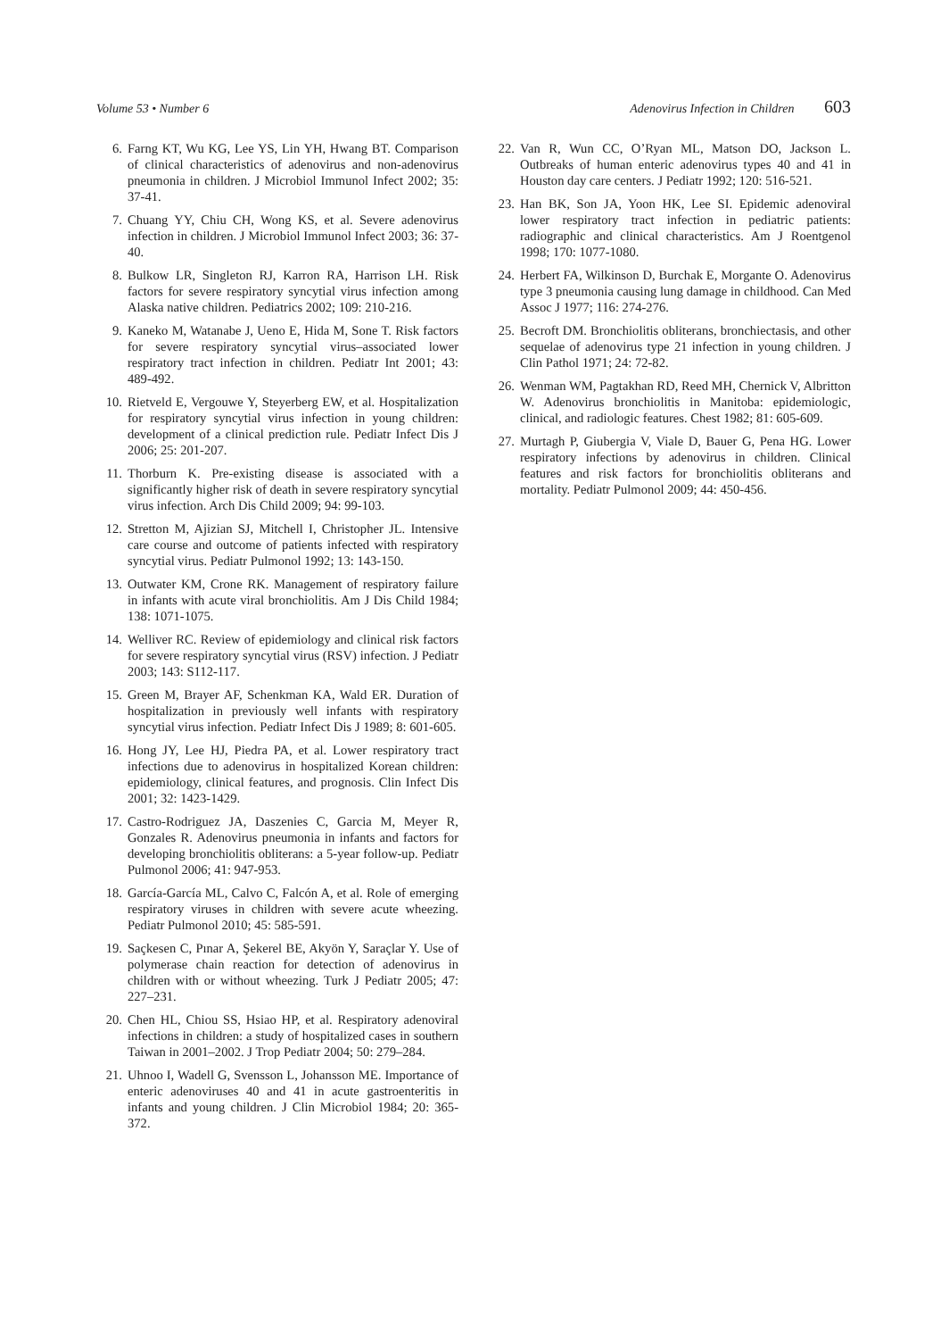Volume 53 • Number 6 Adenovirus Infection in Children 603
6. Farng KT, Wu KG, Lee YS, Lin YH, Hwang BT. Comparison of clinical characteristics of adenovirus and non-adenovirus pneumonia in children. J Microbiol Immunol Infect 2002; 35: 37-41.
7. Chuang YY, Chiu CH, Wong KS, et al. Severe adenovirus infection in children. J Microbiol Immunol Infect 2003; 36: 37-40.
8. Bulkow LR, Singleton RJ, Karron RA, Harrison LH. Risk factors for severe respiratory syncytial virus infection among Alaska native children. Pediatrics 2002; 109: 210-216.
9. Kaneko M, Watanabe J, Ueno E, Hida M, Sone T. Risk factors for severe respiratory syncytial virus–associated lower respiratory tract infection in children. Pediatr Int 2001; 43: 489-492.
10. Rietveld E, Vergouwe Y, Steyerberg EW, et al. Hospitalization for respiratory syncytial virus infection in young children: development of a clinical prediction rule. Pediatr Infect Dis J 2006; 25: 201-207.
11. Thorburn K. Pre-existing disease is associated with a significantly higher risk of death in severe respiratory syncytial virus infection. Arch Dis Child 2009; 94: 99-103.
12. Stretton M, Ajizian SJ, Mitchell I, Christopher JL. Intensive care course and outcome of patients infected with respiratory syncytial virus. Pediatr Pulmonol 1992; 13: 143-150.
13. Outwater KM, Crone RK. Management of respiratory failure in infants with acute viral bronchiolitis. Am J Dis Child 1984; 138: 1071-1075.
14. Welliver RC. Review of epidemiology and clinical risk factors for severe respiratory syncytial virus (RSV) infection. J Pediatr 2003; 143: S112-117.
15. Green M, Brayer AF, Schenkman KA, Wald ER. Duration of hospitalization in previously well infants with respiratory syncytial virus infection. Pediatr Infect Dis J 1989; 8: 601-605.
16. Hong JY, Lee HJ, Piedra PA, et al. Lower respiratory tract infections due to adenovirus in hospitalized Korean children: epidemiology, clinical features, and prognosis. Clin Infect Dis 2001; 32: 1423-1429.
17. Castro-Rodriguez JA, Daszenies C, Garcia M, Meyer R, Gonzales R. Adenovirus pneumonia in infants and factors for developing bronchiolitis obliterans: a 5-year follow-up. Pediatr Pulmonol 2006; 41: 947-953.
18. García-García ML, Calvo C, Falcón A, et al. Role of emerging respiratory viruses in children with severe acute wheezing. Pediatr Pulmonol 2010; 45: 585-591.
19. Saçkesen C, Pınar A, Şekerel BE, Akyön Y, Saraçlar Y. Use of polymerase chain reaction for detection of adenovirus in children with or without wheezing. Turk J Pediatr 2005; 47: 227–231.
20. Chen HL, Chiou SS, Hsiao HP, et al. Respiratory adenoviral infections in children: a study of hospitalized cases in southern Taiwan in 2001–2002. J Trop Pediatr 2004; 50: 279–284.
21. Uhnoo I, Wadell G, Svensson L, Johansson ME. Importance of enteric adenoviruses 40 and 41 in acute gastroenteritis in infants and young children. J Clin Microbiol 1984; 20: 365-372.
22. Van R, Wun CC, O’Ryan ML, Matson DO, Jackson L. Outbreaks of human enteric adenovirus types 40 and 41 in Houston day care centers. J Pediatr 1992; 120: 516-521.
23. Han BK, Son JA, Yoon HK, Lee SI. Epidemic adenoviral lower respiratory tract infection in pediatric patients: radiographic and clinical characteristics. Am J Roentgenol 1998; 170: 1077-1080.
24. Herbert FA, Wilkinson D, Burchak E, Morgante O. Adenovirus type 3 pneumonia causing lung damage in childhood. Can Med Assoc J 1977; 116: 274-276.
25. Becroft DM. Bronchiolitis obliterans, bronchiectasis, and other sequelae of adenovirus type 21 infection in young children. J Clin Pathol 1971; 24: 72-82.
26. Wenman WM, Pagtakhan RD, Reed MH, Chernick V, Albritton W. Adenovirus bronchiolitis in Manitoba: epidemiologic, clinical, and radiologic features. Chest 1982; 81: 605-609.
27. Murtagh P, Giubergia V, Viale D, Bauer G, Pena HG. Lower respiratory infections by adenovirus in children. Clinical features and risk factors for bronchiolitis obliterans and mortality. Pediatr Pulmonol 2009; 44: 450-456.